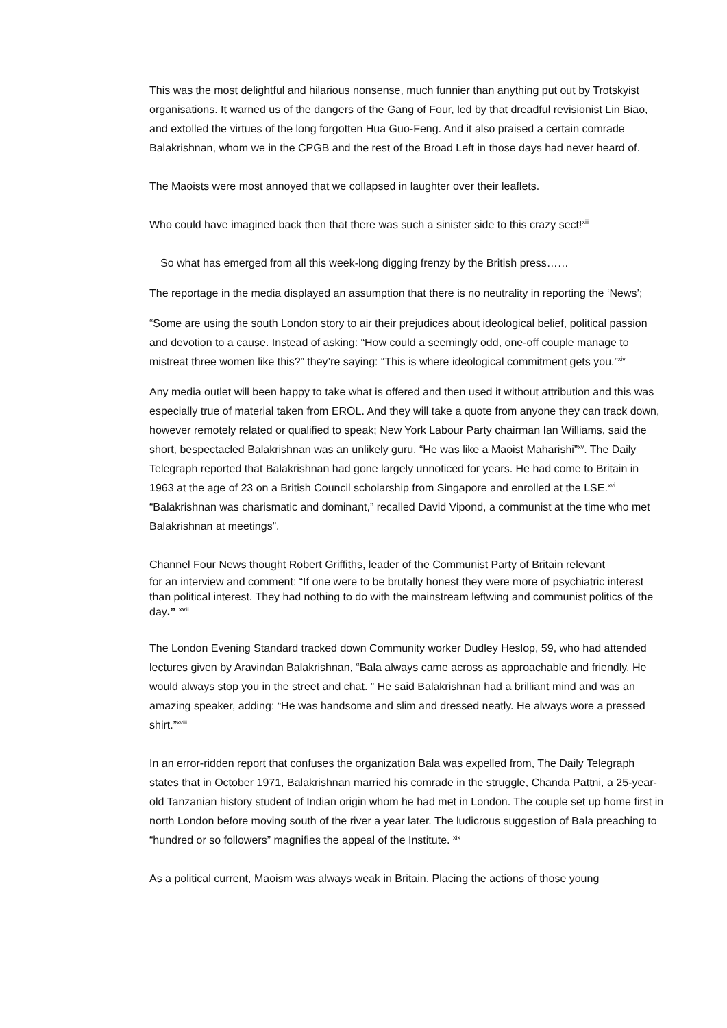This was the most delightful and hilarious nonsense, much funnier than anything put out by Trotskyist organisations. It warned us of the dangers of the Gang of Four, led by that dreadful revisionist Lin Biao, and extolled the virtues of the long forgotten Hua Guo-Feng. And it also praised a certain comrade Balakrishnan, whom we in the CPGB and the rest of the Broad Left in those days had never heard of.
The Maoists were most annoyed that we collapsed in laughter over their leaflets.
Who could have imagined back then that there was such a sinister side to this crazy sect!<sup>xiii</sup>
So what has emerged from all this week-long digging frenzy by the British press……
The reportage in the media displayed an assumption that there is no neutrality in reporting the ‘News’;
“Some are using the south London story to air their prejudices about ideological belief, political passion and devotion to a cause. Instead of asking: “How could a seemingly odd, one-off couple manage to mistreat three women like this?” they’re saying: “This is where ideological commitment gets you.”<sup>xiv</sup>
Any media outlet will been happy to take what is offered and then used it without attribution and this was especially true of material taken from EROL. And they will take a quote from anyone they can track down, however remotely related or qualified to speak; New York Labour Party chairman Ian Williams, said the short, bespectacled Balakrishnan was an unlikely guru. “He was like a Maoist Maharishi”<sup>xv</sup>. The Daily Telegraph reported that Balakrishnan had gone largely unnoticed for years. He had come to Britain in 1963 at the age of 23 on a British Council scholarship from Singapore and enrolled at the LSE.<sup>xvi</sup> “Balakrishnan was charismatic and dominant,” recalled David Vipond, a communist at the time who met Balakrishnan at meetings”.
Channel Four News thought Robert Griffiths, leader of the Communist Party of Britain relevant
for an interview and comment: “If one were to be brutally honest they were more of psychiatric interest than political interest. They had nothing to do with the mainstream leftwing and communist politics of the day.” <sup>xvii</sup>
The London Evening Standard tracked down Community worker Dudley Heslop, 59, who had attended lectures given by Aravindan Balakrishnan, “Bala always came across as approachable and friendly. He would always stop you in the street and chat. ” He said Balakrishnan had a brilliant mind and was an amazing speaker, adding: “He was handsome and slim and dressed neatly. He always wore a pressed shirt.”<sup>xviii</sup>
In an error-ridden report that confuses the organization Bala was expelled from, The Daily Telegraph states that in October 1971, Balakrishnan married his comrade in the struggle, Chanda Pattni, a 25-year-old Tanzanian history student of Indian origin whom he had met in London. The couple set up home first in north London before moving south of the river a year later. The ludicrous suggestion of Bala preaching to “hundred or so followers” magnifies the appeal of the Institute. <sup>xix</sup>
As a political current, Maoism was always weak in Britain. Placing the actions of those young